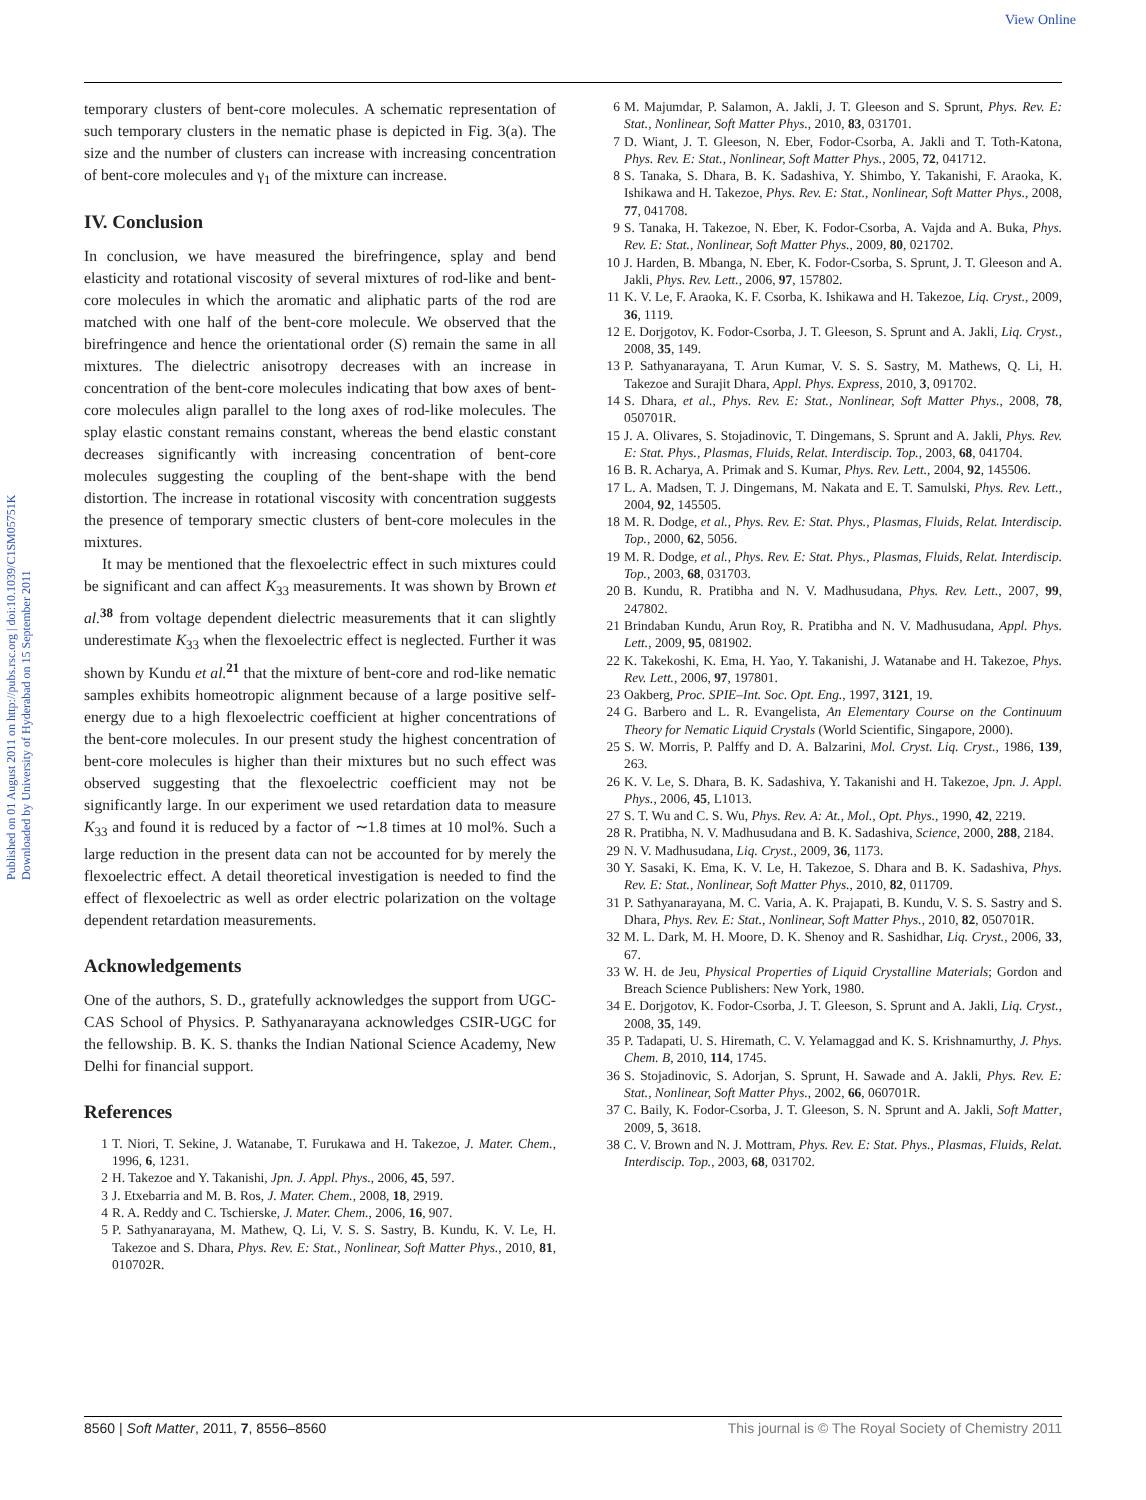View Online
Published on 01 August 2011 on http://pubs.rsc.org | doi:10.1039/C1SM05751K
Downloaded by University of Hyderabad on 15 September 2011
temporary clusters of bent-core molecules. A schematic representation of such temporary clusters in the nematic phase is depicted in Fig. 3(a). The size and the number of clusters can increase with increasing concentration of bent-core molecules and γ<sub>1</sub> of the mixture can increase.
IV. Conclusion
In conclusion, we have measured the birefringence, splay and bend elasticity and rotational viscosity of several mixtures of rod-like and bent-core molecules in which the aromatic and aliphatic parts of the rod are matched with one half of the bent-core molecule. We observed that the birefringence and hence the orientational order (S) remain the same in all mixtures. The dielectric anisotropy decreases with an increase in concentration of the bent-core molecules indicating that bow axes of bent-core molecules align parallel to the long axes of rod-like molecules. The splay elastic constant remains constant, whereas the bend elastic constant decreases significantly with increasing concentration of bent-core molecules suggesting the coupling of the bent-shape with the bend distortion. The increase in rotational viscosity with concentration suggests the presence of temporary smectic clusters of bent-core molecules in the mixtures.
It may be mentioned that the flexoelectric effect in such mixtures could be significant and can affect K<sub>33</sub> measurements. It was shown by Brown et al.<sup>38</sup> from voltage dependent dielectric measurements that it can slightly underestimate K<sub>33</sub> when the flexoelectric effect is neglected. Further it was shown by Kundu et al.<sup>21</sup> that the mixture of bent-core and rod-like nematic samples exhibits homeotropic alignment because of a large positive self-energy due to a high flexoelectric coefficient at higher concentrations of the bent-core molecules. In our present study the highest concentration of bent-core molecules is higher than their mixtures but no such effect was observed suggesting that the flexoelectric coefficient may not be significantly large. In our experiment we used retardation data to measure K<sub>33</sub> and found it is reduced by a factor of ∼1.8 times at 10 mol%. Such a large reduction in the present data can not be accounted for by merely the flexoelectric effect. A detail theoretical investigation is needed to find the effect of flexoelectric as well as order electric polarization on the voltage dependent retardation measurements.
Acknowledgements
One of the authors, S. D., gratefully acknowledges the support from UGC-CAS School of Physics. P. Sathyanarayana acknowledges CSIR-UGC for the fellowship. B. K. S. thanks the Indian National Science Academy, New Delhi for financial support.
References
1 T. Niori, T. Sekine, J. Watanabe, T. Furukawa and H. Takezoe, J. Mater. Chem., 1996, 6, 1231.
2 H. Takezoe and Y. Takanishi, Jpn. J. Appl. Phys., 2006, 45, 597.
3 J. Etxebarria and M. B. Ros, J. Mater. Chem., 2008, 18, 2919.
4 R. A. Reddy and C. Tschierske, J. Mater. Chem., 2006, 16, 907.
5 P. Sathyanarayana, M. Mathew, Q. Li, V. S. S. Sastry, B. Kundu, K. V. Le, H. Takezoe and S. Dhara, Phys. Rev. E: Stat., Nonlinear, Soft Matter Phys., 2010, 81, 010702R.
6 M. Majumdar, P. Salamon, A. Jakli, J. T. Gleeson and S. Sprunt, Phys. Rev. E: Stat., Nonlinear, Soft Matter Phys., 2010, 83, 031701.
7 D. Wiant, J. T. Gleeson, N. Eber, Fodor-Csorba, A. Jakli and T. Toth-Katona, Phys. Rev. E: Stat., Nonlinear, Soft Matter Phys., 2005, 72, 041712.
8 S. Tanaka, S. Dhara, B. K. Sadashiva, Y. Shimbo, Y. Takanishi, F. Araoka, K. Ishikawa and H. Takezoe, Phys. Rev. E: Stat., Nonlinear, Soft Matter Phys., 2008, 77, 041708.
9 S. Tanaka, H. Takezoe, N. Eber, K. Fodor-Csorba, A. Vajda and A. Buka, Phys. Rev. E: Stat., Nonlinear, Soft Matter Phys., 2009, 80, 021702.
10 J. Harden, B. Mbanga, N. Eber, K. Fodor-Csorba, S. Sprunt, J. T. Gleeson and A. Jakli, Phys. Rev. Lett., 2006, 97, 157802.
11 K. V. Le, F. Araoka, K. F. Csorba, K. Ishikawa and H. Takezoe, Liq. Cryst., 2009, 36, 1119.
12 E. Dorjgotov, K. Fodor-Csorba, J. T. Gleeson, S. Sprunt and A. Jakli, Liq. Cryst., 2008, 35, 149.
13 P. Sathyanarayana, T. Arun Kumar, V. S. S. Sastry, M. Mathews, Q. Li, H. Takezoe and Surajit Dhara, Appl. Phys. Express, 2010, 3, 091702.
14 S. Dhara, et al., Phys. Rev. E: Stat., Nonlinear, Soft Matter Phys., 2008, 78, 050701R.
15 J. A. Olivares, S. Stojadinovic, T. Dingemans, S. Sprunt and A. Jakli, Phys. Rev. E: Stat. Phys., Plasmas, Fluids, Relat. Interdiscip. Top., 2003, 68, 041704.
16 B. R. Acharya, A. Primak and S. Kumar, Phys. Rev. Lett., 2004, 92, 145506.
17 L. A. Madsen, T. J. Dingemans, M. Nakata and E. T. Samulski, Phys. Rev. Lett., 2004, 92, 145505.
18 M. R. Dodge, et al., Phys. Rev. E: Stat. Phys., Plasmas, Fluids, Relat. Interdiscip. Top., 2000, 62, 5056.
19 M. R. Dodge, et al., Phys. Rev. E: Stat. Phys., Plasmas, Fluids, Relat. Interdiscip. Top., 2003, 68, 031703.
20 B. Kundu, R. Pratibha and N. V. Madhusudana, Phys. Rev. Lett., 2007, 99, 247802.
21 Brindaban Kundu, Arun Roy, R. Pratibha and N. V. Madhusudana, Appl. Phys. Lett., 2009, 95, 081902.
22 K. Takekoshi, K. Ema, H. Yao, Y. Takanishi, J. Watanabe and H. Takezoe, Phys. Rev. Lett., 2006, 97, 197801.
23 Oakberg, Proc. SPIE–Int. Soc. Opt. Eng., 1997, 3121, 19.
24 G. Barbero and L. R. Evangelista, An Elementary Course on the Continuum Theory for Nematic Liquid Crystals (World Scientific, Singapore, 2000).
25 S. W. Morris, P. Palffy and D. A. Balzarini, Mol. Cryst. Liq. Cryst., 1986, 139, 263.
26 K. V. Le, S. Dhara, B. K. Sadashiva, Y. Takanishi and H. Takezoe, Jpn. J. Appl. Phys., 2006, 45, L1013.
27 S. T. Wu and C. S. Wu, Phys. Rev. A: At., Mol., Opt. Phys., 1990, 42, 2219.
28 R. Pratibha, N. V. Madhusudana and B. K. Sadashiva, Science, 2000, 288, 2184.
29 N. V. Madhusudana, Liq. Cryst., 2009, 36, 1173.
30 Y. Sasaki, K. Ema, K. V. Le, H. Takezoe, S. Dhara and B. K. Sadashiva, Phys. Rev. E: Stat., Nonlinear, Soft Matter Phys., 2010, 82, 011709.
31 P. Sathyanarayana, M. C. Varia, A. K. Prajapati, B. Kundu, V. S. S. Sastry and S. Dhara, Phys. Rev. E: Stat., Nonlinear, Soft Matter Phys., 2010, 82, 050701R.
32 M. L. Dark, M. H. Moore, D. K. Shenoy and R. Sashidhar, Liq. Cryst., 2006, 33, 67.
33 W. H. de Jeu, Physical Properties of Liquid Crystalline Materials; Gordon and Breach Science Publishers: New York, 1980.
34 E. Dorjgotov, K. Fodor-Csorba, J. T. Gleeson, S. Sprunt and A. Jakli, Liq. Cryst., 2008, 35, 149.
35 P. Tadapati, U. S. Hiremath, C. V. Yelamaggad and K. S. Krishnamurthy, J. Phys. Chem. B, 2010, 114, 1745.
36 S. Stojadinovic, S. Adorjan, S. Sprunt, H. Sawade and A. Jakli, Phys. Rev. E: Stat., Nonlinear, Soft Matter Phys., 2002, 66, 060701R.
37 C. Baily, K. Fodor-Csorba, J. T. Gleeson, S. N. Sprunt and A. Jakli, Soft Matter, 2009, 5, 3618.
38 C. V. Brown and N. J. Mottram, Phys. Rev. E: Stat. Phys., Plasmas, Fluids, Relat. Interdiscip. Top., 2003, 68, 031702.
8560 | Soft Matter, 2011, 7, 8556–8560 This journal is © The Royal Society of Chemistry 2011